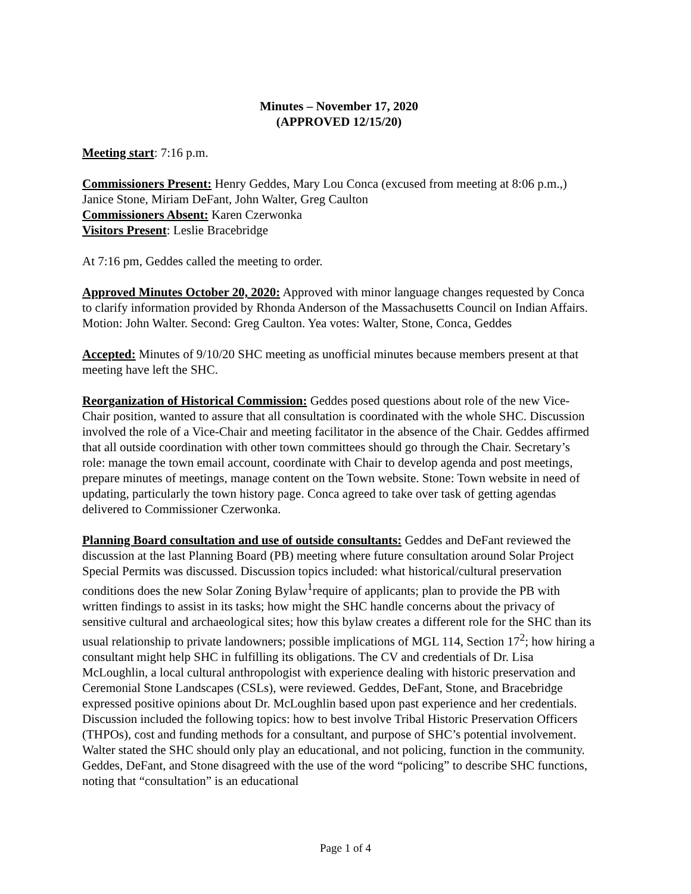Minutes – November 17, 2020
(APPROVED 12/15/20)
Meeting start: 7:16 p.m.
Commissioners Present: Henry Geddes, Mary Lou Conca (excused from meeting at 8:06 p.m.,) Janice Stone, Miriam DeFant, John Walter, Greg Caulton
Commissioners Absent: Karen Czerwonka
Visitors Present: Leslie Bracebridge
At 7:16 pm, Geddes called the meeting to order.
Approved Minutes October 20, 2020: Approved with minor language changes requested by Conca to clarify information provided by Rhonda Anderson of the Massachusetts Council on Indian Affairs. Motion: John Walter. Second: Greg Caulton. Yea votes: Walter, Stone, Conca, Geddes
Accepted: Minutes of 9/10/20 SHC meeting as unofficial minutes because members present at that meeting have left the SHC.
Reorganization of Historical Commission: Geddes posed questions about role of the new Vice-Chair position, wanted to assure that all consultation is coordinated with the whole SHC. Discussion involved the role of a Vice-Chair and meeting facilitator in the absence of the Chair. Geddes affirmed that all outside coordination with other town committees should go through the Chair. Secretary’s role: manage the town email account, coordinate with Chair to develop agenda and post meetings, prepare minutes of meetings, manage content on the Town website. Stone: Town website in need of updating, particularly the town history page. Conca agreed to take over task of getting agendas delivered to Commissioner Czerwonka.
Planning Board consultation and use of outside consultants: Geddes and DeFant reviewed the discussion at the last Planning Board (PB) meeting where future consultation around Solar Project Special Permits was discussed. Discussion topics included: what historical/cultural preservation conditions does the new Solar Zoning Bylaw<sup>1</sup>require of applicants; plan to provide the PB with written findings to assist in its tasks; how might the SHC handle concerns about the privacy of sensitive cultural and archaeological sites; how this bylaw creates a different role for the SHC than its usual relationship to private landowners; possible implications of MGL 114, Section 17<sup>2</sup>; how hiring a consultant might help SHC in fulfilling its obligations. The CV and credentials of Dr. Lisa McLoughlin, a local cultural anthropologist with experience dealing with historic preservation and Ceremonial Stone Landscapes (CSLs), were reviewed. Geddes, DeFant, Stone, and Bracebridge expressed positive opinions about Dr. McLoughlin based upon past experience and her credentials. Discussion included the following topics: how to best involve Tribal Historic Preservation Officers (THPOs), cost and funding methods for a consultant, and purpose of SHC’s potential involvement. Walter stated the SHC should only play an educational, and not policing, function in the community. Geddes, DeFant, and Stone disagreed with the use of the word “policing” to describe SHC functions, noting that “consultation” is an educational
Page 1 of 4